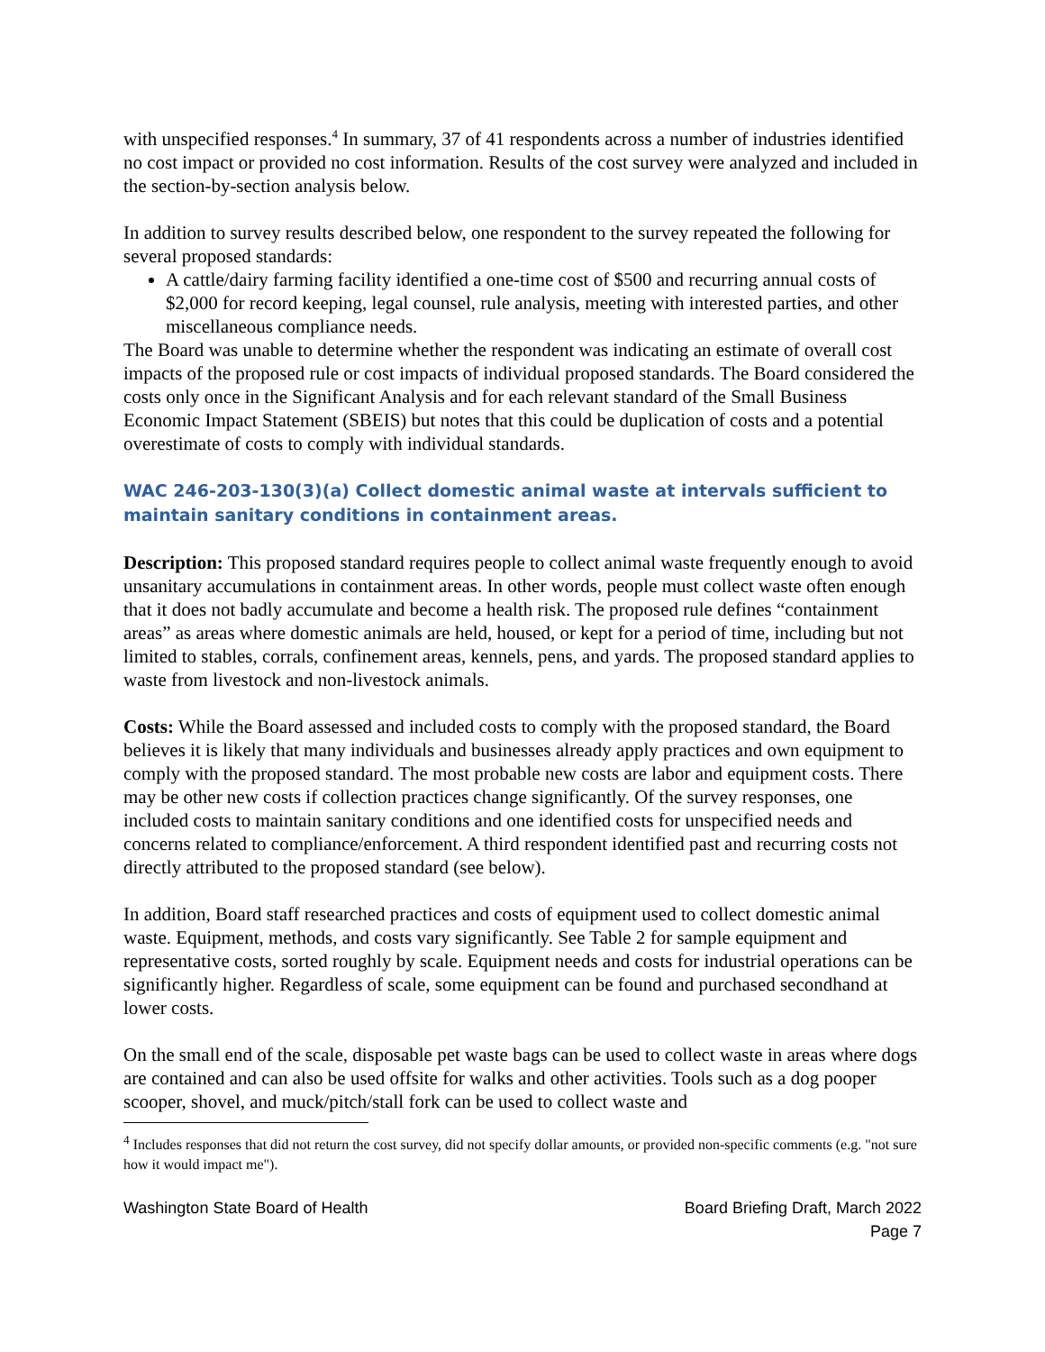with unspecified responses.<sup>4</sup> In summary, 37 of 41 respondents across a number of industries identified no cost impact or provided no cost information. Results of the cost survey were analyzed and included in the section-by-section analysis below.
In addition to survey results described below, one respondent to the survey repeated the following for several proposed standards:
A cattle/dairy farming facility identified a one-time cost of $500 and recurring annual costs of $2,000 for record keeping, legal counsel, rule analysis, meeting with interested parties, and other miscellaneous compliance needs.
The Board was unable to determine whether the respondent was indicating an estimate of overall cost impacts of the proposed rule or cost impacts of individual proposed standards. The Board considered the costs only once in the Significant Analysis and for each relevant standard of the Small Business Economic Impact Statement (SBEIS) but notes that this could be duplication of costs and a potential overestimate of costs to comply with individual standards.
WAC 246-203-130(3)(a) Collect domestic animal waste at intervals sufficient to maintain sanitary conditions in containment areas.
Description: This proposed standard requires people to collect animal waste frequently enough to avoid unsanitary accumulations in containment areas. In other words, people must collect waste often enough that it does not badly accumulate and become a health risk. The proposed rule defines “containment areas” as areas where domestic animals are held, housed, or kept for a period of time, including but not limited to stables, corrals, confinement areas, kennels, pens, and yards. The proposed standard applies to waste from livestock and non-livestock animals.
Costs: While the Board assessed and included costs to comply with the proposed standard, the Board believes it is likely that many individuals and businesses already apply practices and own equipment to comply with the proposed standard. The most probable new costs are labor and equipment costs. There may be other new costs if collection practices change significantly. Of the survey responses, one included costs to maintain sanitary conditions and one identified costs for unspecified needs and concerns related to compliance/enforcement. A third respondent identified past and recurring costs not directly attributed to the proposed standard (see below).
In addition, Board staff researched practices and costs of equipment used to collect domestic animal waste. Equipment, methods, and costs vary significantly. See Table 2 for sample equipment and representative costs, sorted roughly by scale. Equipment needs and costs for industrial operations can be significantly higher. Regardless of scale, some equipment can be found and purchased secondhand at lower costs.
On the small end of the scale, disposable pet waste bags can be used to collect waste in areas where dogs are contained and can also be used offsite for walks and other activities. Tools such as a dog pooper scooper, shovel, and muck/pitch/stall fork can be used to collect waste and
<sup>4</sup> Includes responses that did not return the cost survey, did not specify dollar amounts, or provided non-specific comments (e.g. "not sure how it would impact me").
Washington State Board of Health
Board Briefing Draft, March 2022
Page 7